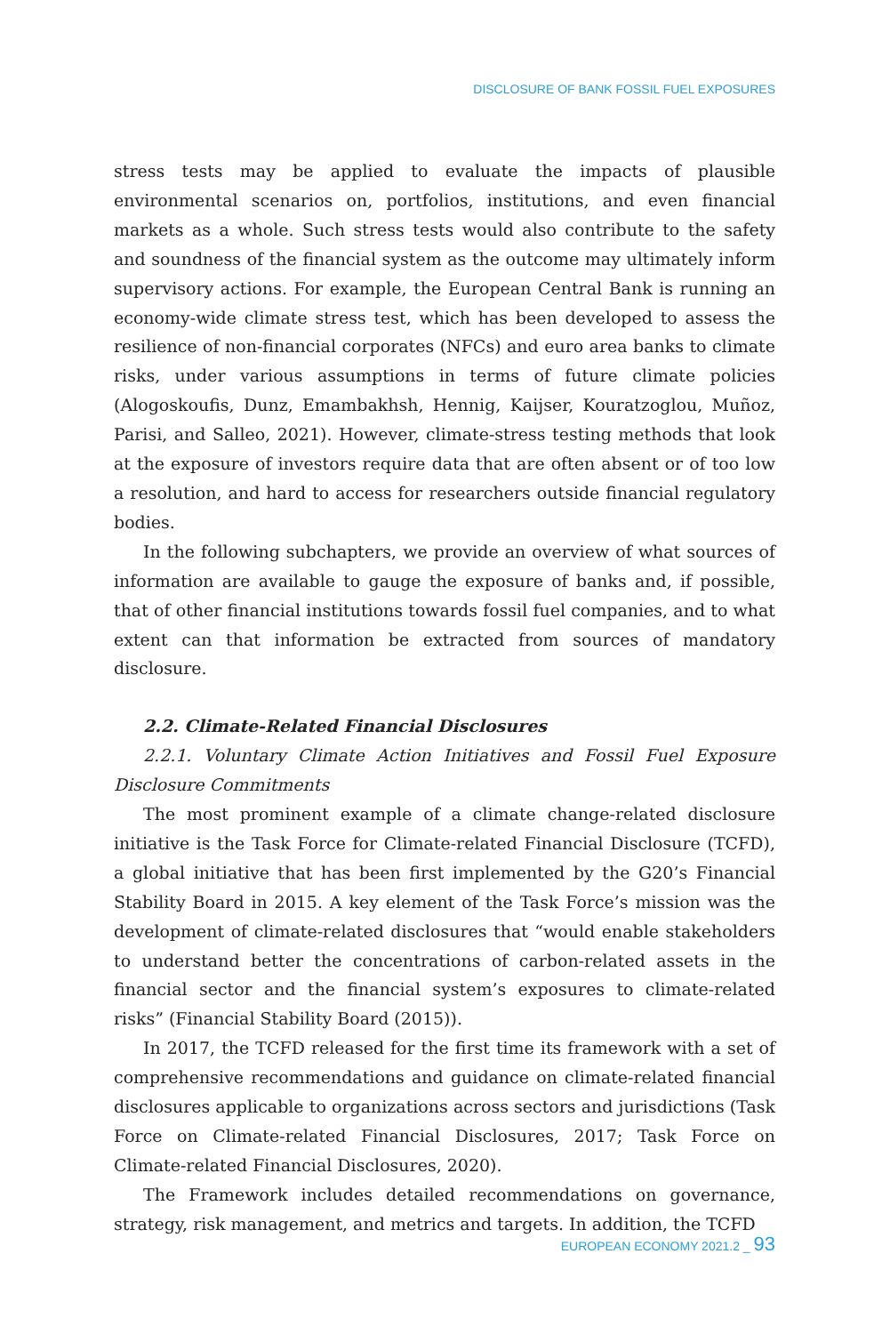DISCLOSURE OF BANK FOSSIL FUEL EXPOSURES
stress tests may be applied to evaluate the impacts of plausible environmental scenarios on, portfolios, institutions, and even financial markets as a whole. Such stress tests would also contribute to the safety and soundness of the financial system as the outcome may ultimately inform supervisory actions. For example, the European Central Bank is running an economy-wide climate stress test, which has been developed to assess the resilience of non-financial corporates (NFCs) and euro area banks to climate risks, under various assumptions in terms of future climate policies (Alogoskoufis, Dunz, Emambakhsh, Hennig, Kaijser, Kouratzoglou, Muñoz, Parisi, and Salleo, 2021). However, climate-stress testing methods that look at the exposure of investors require data that are often absent or of too low a resolution, and hard to access for researchers outside financial regulatory bodies.
In the following subchapters, we provide an overview of what sources of information are available to gauge the exposure of banks and, if possible, that of other financial institutions towards fossil fuel companies, and to what extent can that information be extracted from sources of mandatory disclosure.
2.2. Climate-Related Financial Disclosures
2.2.1. Voluntary Climate Action Initiatives and Fossil Fuel Exposure Disclosure Commitments
The most prominent example of a climate change-related disclosure initiative is the Task Force for Climate-related Financial Disclosure (TCFD), a global initiative that has been first implemented by the G20’s Financial Stability Board in 2015. A key element of the Task Force’s mission was the development of climate-related disclosures that “would enable stakeholders to understand better the concentrations of carbon-related assets in the financial sector and the financial system’s exposures to climate-related risks” (Financial Stability Board (2015)).
In 2017, the TCFD released for the first time its framework with a set of comprehensive recommendations and guidance on climate-related financial disclosures applicable to organizations across sectors and jurisdictions (Task Force on Climate-related Financial Disclosures, 2017; Task Force on Climate-related Financial Disclosures, 2020).
The Framework includes detailed recommendations on governance, strategy, risk management, and metrics and targets. In addition, the TCFD
EUROPEAN ECONOMY 2021.2 _ 93